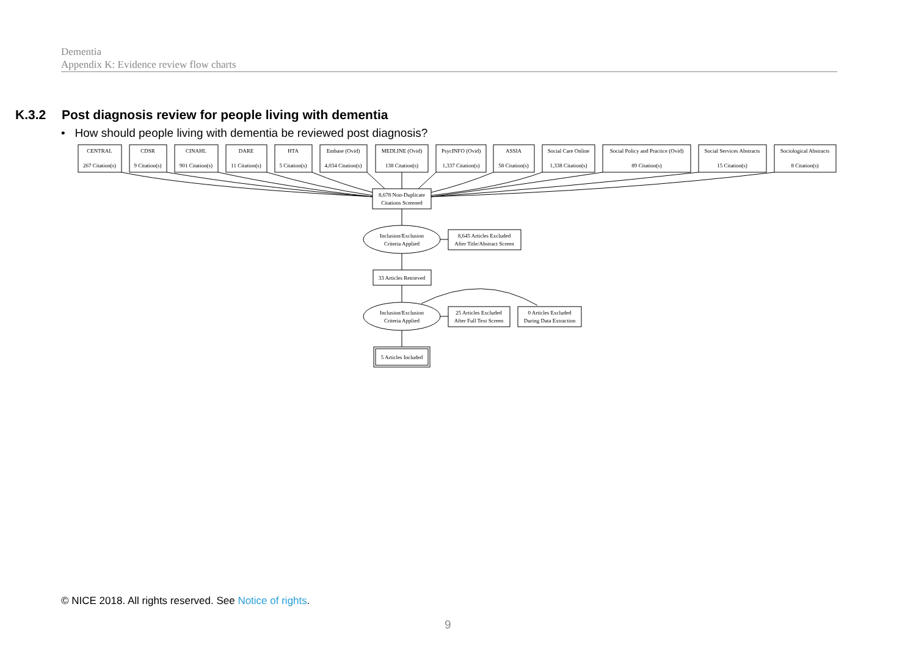Dementia
Appendix K: Evidence review flow charts
K.3.2 Post diagnosis review for people living with dementia
• How should people living with dementia be reviewed post diagnosis?
CENTRAL
267 Citation(s)
CDSR
9 Citation(s)
CINAHL
901 Citation(s)
DARE
11 Citation(s)
HTA
5 Citation(s)
Embase (Ovid)
4,034 Citation(s)
MEDLINE (Ovid)
138 Citation(s)
PsycINFO (Ovid)
1,337 Citation(s)
ASSIA
58 Citation(s)
Social Care Online
1,338 Citation(s)
Social Policy and Practice (Ovid)
89 Citation(s)
Social Services Abstracts
15 Citation(s)
Sociological Abstracts
8 Citation(s)
8,678 Non-Duplicate
Citations Screened
Inclusion/Exclusion
Criteria Applied
8,645 Articles Excluded
After Title/Abstract Screen
33 Articles Retrieved
Inclusion/Exclusion
Criteria Applied
25 Articles Excluded
After Full Text Screen
0 Articles Excluded
During Data Extraction
5 Articles Included
© NICE 2018. All rights reserved. See Notice of rights.
9